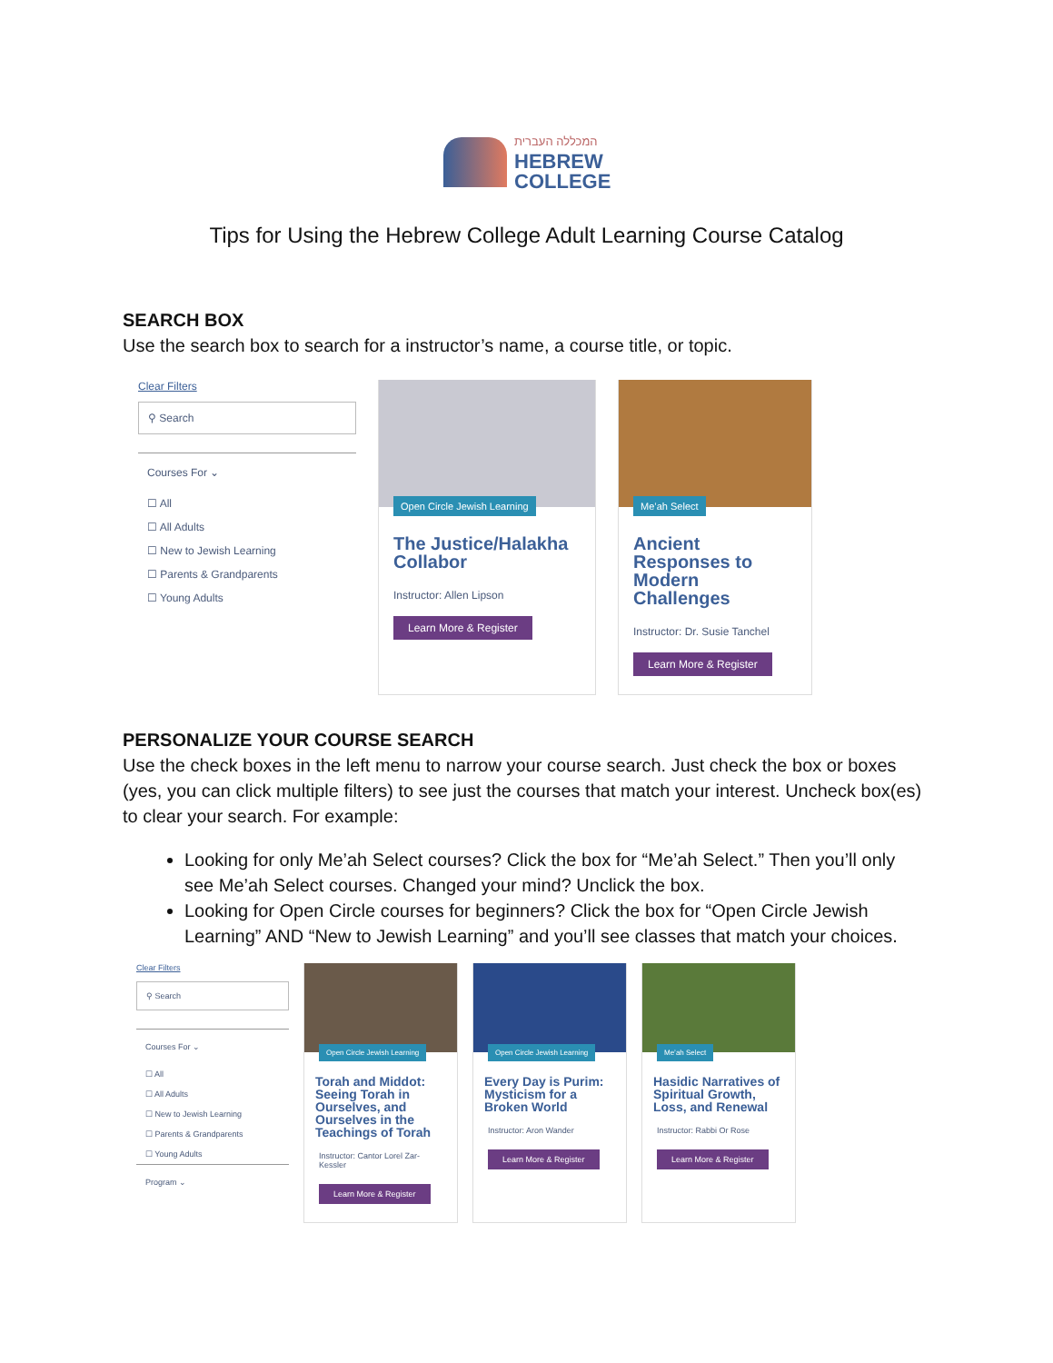המכללה העברית
HEBREW
COLLEGE
Tips for Using the Hebrew College Adult Learning Course Catalog
SEARCH BOX
Use the search box to search for a instructor’s name, a course title, or topic.
Clear Filters
⚲ Search
Courses For ⌄
☐ All
☐ All Adults
☐ New to Jewish Learning
☐ Parents & Grandparents
☐ Young Adults
Open Circle Jewish Learning
The Justice/Halakha Collabor
Instructor: Allen Lipson
Learn More & Register
Me’ah Select
Ancient Responses to Modern Challenges
Instructor: Dr. Susie Tanchel
Learn More & Register
PERSONALIZE YOUR COURSE SEARCH
Use the check boxes in the left menu to narrow your course search. Just check the box or boxes (yes, you can click multiple filters) to see just the courses that match your interest. Uncheck box(es) to clear your search. For example:
Looking for only Me’ah Select courses? Click the box for “Me’ah Select.” Then you’ll only see Me’ah Select courses. Changed your mind? Unclick the box.
Looking for Open Circle courses for beginners? Click the box for “Open Circle Jewish Learning” AND “New to Jewish Learning” and you’ll see classes that match your choices.
Clear Filters
⚲ Search
Courses For ⌄
☐ All
☐ All Adults
☐ New to Jewish Learning
☐ Parents & Grandparents
☐ Young Adults
Program ⌄
Open Circle Jewish Learning
Torah and Middot: Seeing Torah in Ourselves, and Ourselves in the Teachings of Torah
Instructor: Cantor Lorel Zar-Kessler
Learn More & Register
Open Circle Jewish Learning
Every Day is Purim: Mysticism for a Broken World
Instructor: Aron Wander
Learn More & Register
Me’ah Select
Hasidic Narratives of Spiritual Growth, Loss, and Renewal
Instructor: Rabbi Or Rose
Learn More & Register